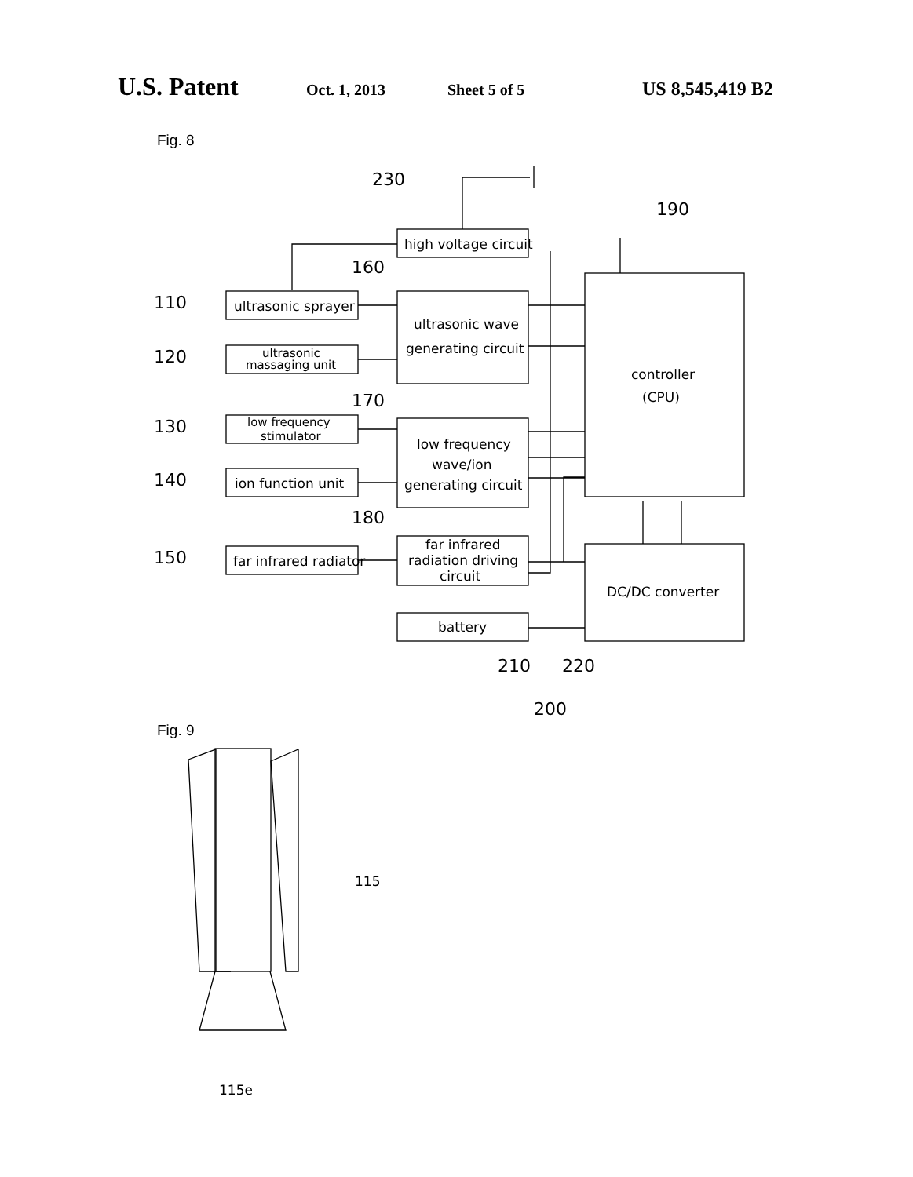U.S. Patent
Oct. 1, 2013 Sheet 5 of 5
US 8,545,419 B2
Fig. 8
Fig. 9
230
190
160
170
180
110
120
130
140
150
high voltage circuit
ultrasonic sprayer
ultrasonic
massaging unit
low frequency
stimulator
ion function unit
far infrared radiator
ultrasonic wave
generating circuit
low frequency
wave/ion
generating circuit
far infrared
radiation driving
circuit
controller
(CPU)
DC/DC converter
battery
210
220
200
115
115e